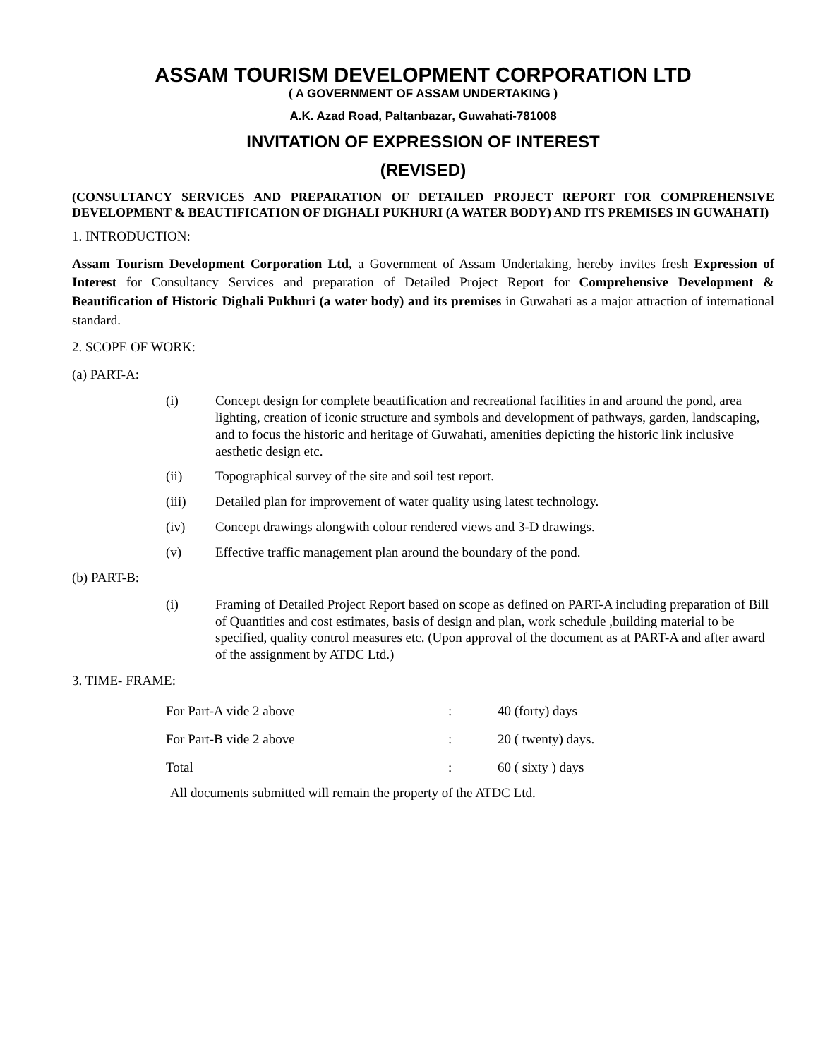ASSAM TOURISM DEVELOPMENT CORPORATION LTD
( A GOVERNMENT OF ASSAM UNDERTAKING )
A.K. Azad Road, Paltanbazar, Guwahati-781008
INVITATION OF EXPRESSION OF INTEREST
(REVISED)
(CONSULTANCY SERVICES AND PREPARATION OF DETAILED PROJECT REPORT FOR COMPREHENSIVE DEVELOPMENT & BEAUTIFICATION OF DIGHALI PUKHURI (A WATER BODY) AND ITS PREMISES IN GUWAHATI)
1. INTRODUCTION:
Assam Tourism Development Corporation Ltd, a Government of Assam Undertaking, hereby invites fresh Expression of Interest for Consultancy Services and preparation of Detailed Project Report for Comprehensive Development & Beautification of Historic Dighali Pukhuri (a water body) and its premises in Guwahati as a major attraction of international standard.
2. SCOPE OF WORK:
(a) PART-A:
(i) Concept design for complete beautification and recreational facilities in and around the pond, area lighting, creation of iconic structure and symbols and development of pathways, garden, landscaping, and to focus the historic and heritage of Guwahati, amenities depicting the historic link inclusive aesthetic design etc.
(ii) Topographical survey of the site and soil test report.
(iii) Detailed plan for improvement of water quality using latest technology.
(iv) Concept drawings alongwith colour rendered views and 3-D drawings.
(v) Effective traffic management plan around the boundary of the pond.
(b) PART-B:
(i) Framing of Detailed Project Report based on scope as defined on PART-A including preparation of Bill of Quantities and cost estimates, basis of design and plan, work schedule ,building material to be specified, quality control measures etc. (Upon approval of the document as at PART-A and after award of the assignment by ATDC Ltd.)
3. TIME- FRAME:
| For Part-A vide 2 above | : | 40 (forty) days |
| For Part-B vide 2 above | : | 20 ( twenty) days. |
| Total | : | 60 ( sixty ) days |
All documents submitted will remain the property of the ATDC Ltd.